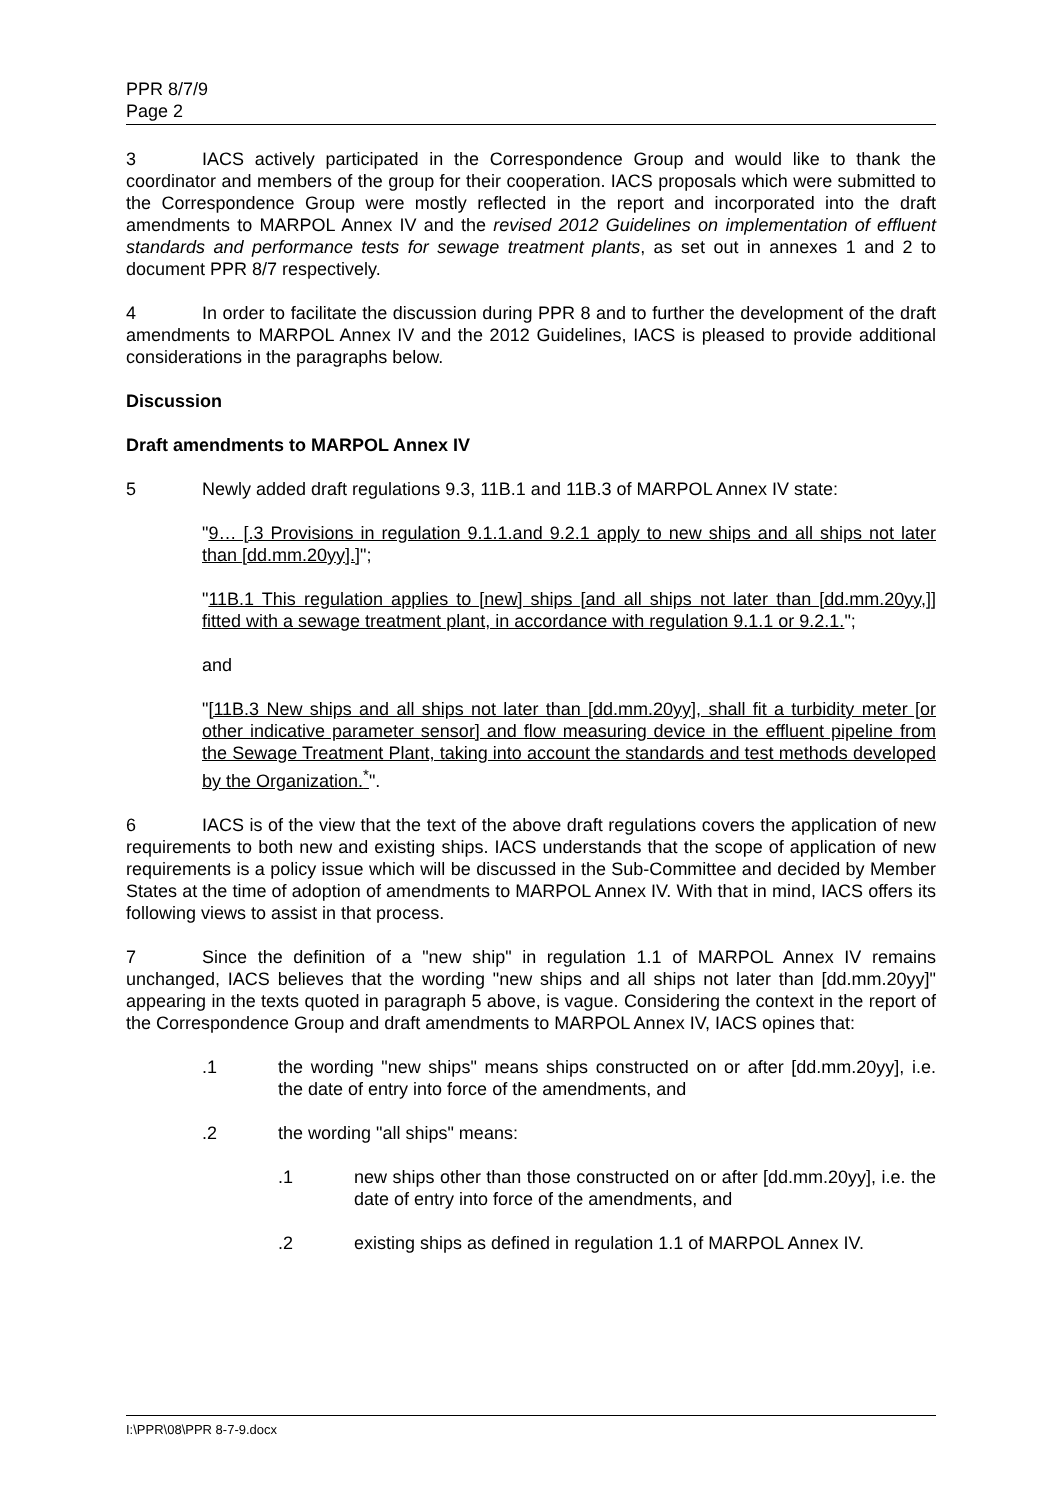PPR 8/7/9
Page 2
3 IACS actively participated in the Correspondence Group and would like to thank the coordinator and members of the group for their cooperation. IACS proposals which were submitted to the Correspondence Group were mostly reflected in the report and incorporated into the draft amendments to MARPOL Annex IV and the revised 2012 Guidelines on implementation of effluent standards and performance tests for sewage treatment plants, as set out in annexes 1 and 2 to document PPR 8/7 respectively.
4 In order to facilitate the discussion during PPR 8 and to further the development of the draft amendments to MARPOL Annex IV and the 2012 Guidelines, IACS is pleased to provide additional considerations in the paragraphs below.
Discussion
Draft amendments to MARPOL Annex IV
5 Newly added draft regulations 9.3, 11B.1 and 11B.3 of MARPOL Annex IV state:
"9… [.3 Provisions in regulation 9.1.1.and 9.2.1 apply to new ships and all ships not later than [dd.mm.20yy].]";
"11B.1 This regulation applies to [new] ships [and all ships not later than [dd.mm.20yy,]] fitted with a sewage treatment plant, in accordance with regulation 9.1.1 or 9.2.1.";
and
"[11B.3 New ships and all ships not later than [dd.mm.20yy], shall fit a turbidity meter [or other indicative parameter sensor] and flow measuring device in the effluent pipeline from the Sewage Treatment Plant, taking into account the standards and test methods developed by the Organization.<sup>*</sup>".
6 IACS is of the view that the text of the above draft regulations covers the application of new requirements to both new and existing ships. IACS understands that the scope of application of new requirements is a policy issue which will be discussed in the Sub-Committee and decided by Member States at the time of adoption of amendments to MARPOL Annex IV. With that in mind, IACS offers its following views to assist in that process.
7 Since the definition of a "new ship" in regulation 1.1 of MARPOL Annex IV remains unchanged, IACS believes that the wording "new ships and all ships not later than [dd.mm.20yy]" appearing in the texts quoted in paragraph 5 above, is vague. Considering the context in the report of the Correspondence Group and draft amendments to MARPOL Annex IV, IACS opines that:
.1 the wording "new ships" means ships constructed on or after [dd.mm.20yy], i.e. the date of entry into force of the amendments, and
.2 the wording "all ships" means:
.1 new ships other than those constructed on or after [dd.mm.20yy], i.e. the date of entry into force of the amendments, and
.2 existing ships as defined in regulation 1.1 of MARPOL Annex IV.
I:\PPR\08\PPR 8-7-9.docx